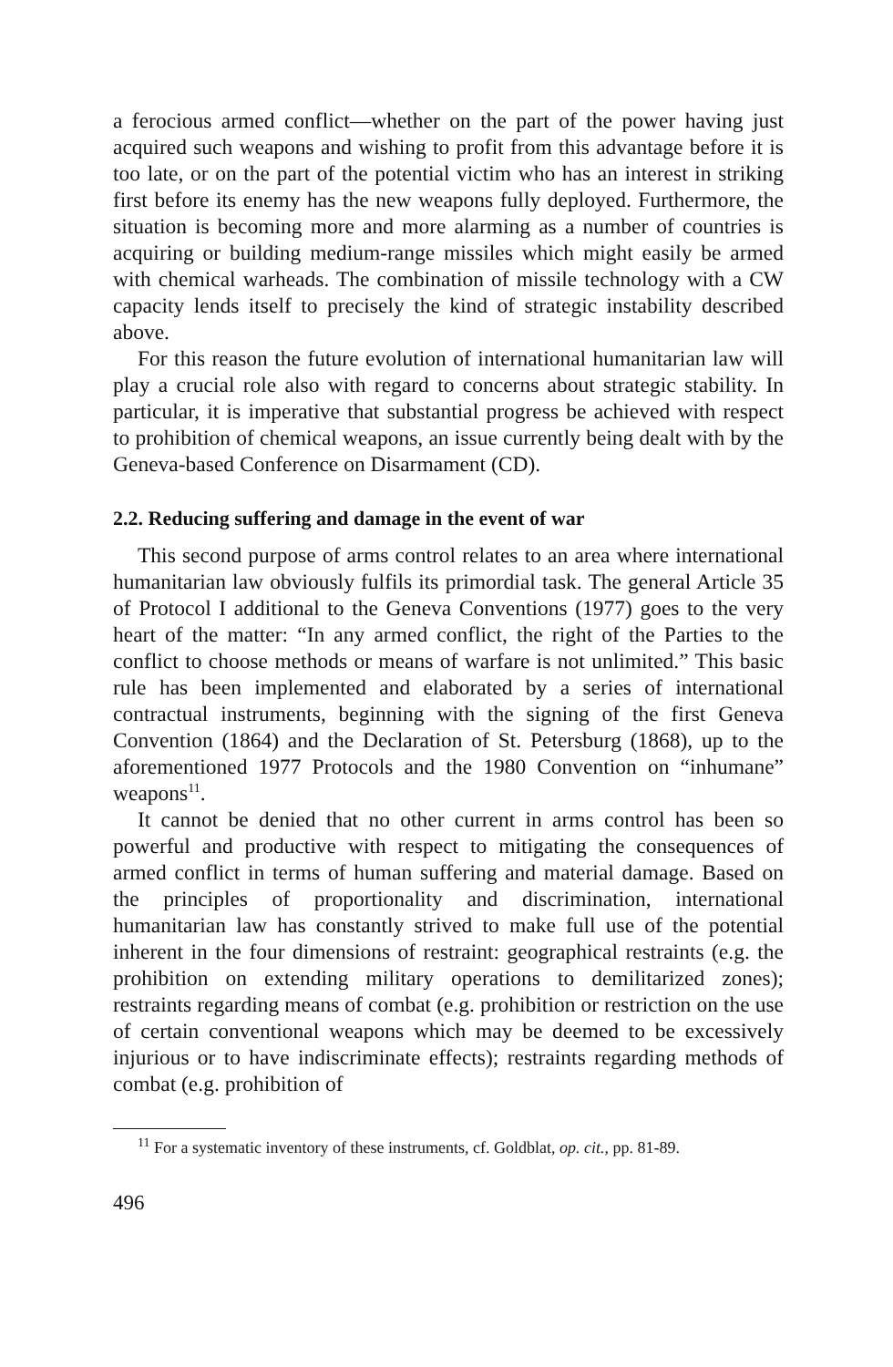a ferocious armed conflict—whether on the part of the power having just acquired such weapons and wishing to profit from this advantage before it is too late, or on the part of the potential victim who has an interest in striking first before its enemy has the new weapons fully deployed. Furthermore, the situation is becoming more and more alarming as a number of countries is acquiring or building medium-range missiles which might easily be armed with chemical warheads. The combination of missile technology with a CW capacity lends itself to precisely the kind of strategic instability described above.
For this reason the future evolution of international humanitarian law will play a crucial role also with regard to concerns about strategic stability. In particular, it is imperative that substantial progress be achieved with respect to prohibition of chemical weapons, an issue currently being dealt with by the Geneva-based Conference on Disarmament (CD).
2.2. Reducing suffering and damage in the event of war
This second purpose of arms control relates to an area where international humanitarian law obviously fulfils its primordial task. The general Article 35 of Protocol I additional to the Geneva Conventions (1977) goes to the very heart of the matter: “In any armed conflict, the right of the Parties to the conflict to choose methods or means of warfare is not unlimited.” This basic rule has been implemented and elaborated by a series of international contractual instruments, beginning with the signing of the first Geneva Convention (1864) and the Declaration of St. Petersburg (1868), up to the aforementioned 1977 Protocols and the 1980 Convention on “inhumane” weapons<sup>11</sup>.
It cannot be denied that no other current in arms control has been so powerful and productive with respect to mitigating the consequences of armed conflict in terms of human suffering and material damage. Based on the principles of proportionality and discrimination, international humanitarian law has constantly strived to make full use of the potential inherent in the four dimensions of restraint: geographical restraints (e.g. the prohibition on extending military operations to demilitarized zones); restraints regarding means of combat (e.g. prohibition or restriction on the use of certain conventional weapons which may be deemed to be excessively injurious or to have indiscriminate effects); restraints regarding methods of combat (e.g. prohibition of
<sup>11</sup> For a systematic inventory of these instruments, cf. Goldblat, op. cit., pp. 81-89.
496